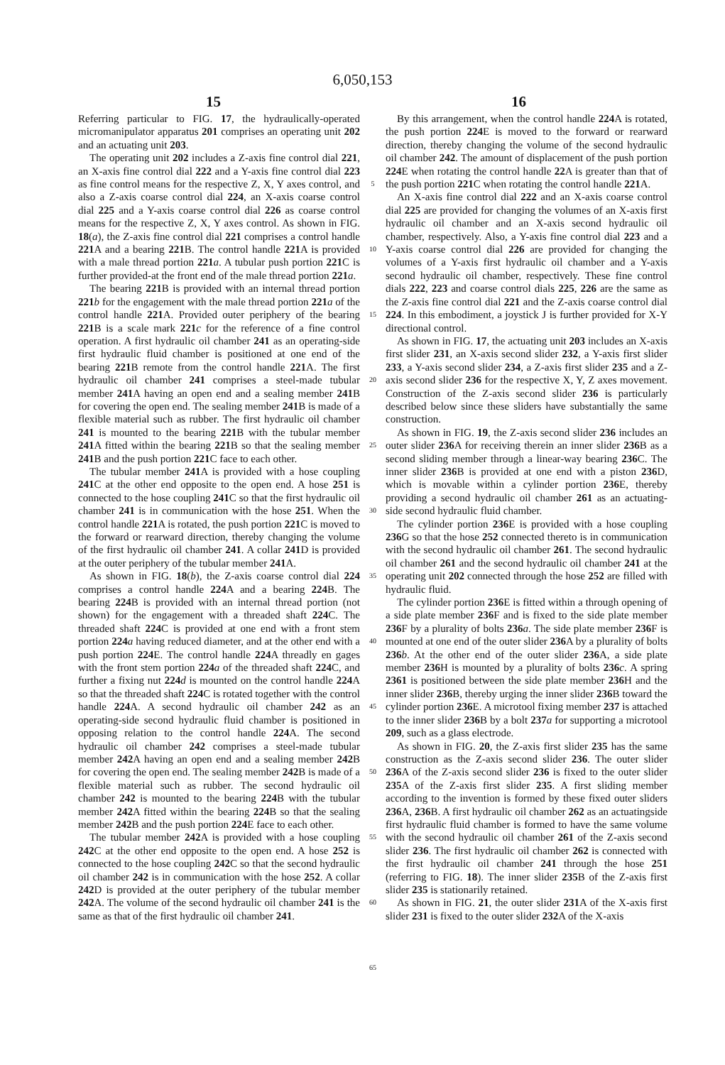6,050,153
15 16
Referring particular to FIG. 17, the hydraulically-operated micromanipulator apparatus 201 comprises an operating unit 202 and an actuating unit 203.
The operating unit 202 includes a Z-axis fine control dial 221, an X-axis fine control dial 222 and a Y-axis fine control dial 223 as fine control means for the respective Z, X, Y axes control, and also a Z-axis coarse control dial 224, an X-axis coarse control dial 225 and a Y-axis coarse control dial 226 as coarse control means for the respective Z, X, Y axes control. As shown in FIG. 18(a), the Z-axis fine control dial 221 comprises a control handle 221 A and a bearing 221 B. The control handle 221 A is provided with a male thread portion 221 a. A tubular push portion 221 C is further provided-at the front end of the male thread portion 221 a.
The bearing 221 B is provided with an internal thread portion 221 b for the engagement with the male thread portion 221 a of the control handle 221 A. Provided outer periphery of the bearing 221 B is a scale mark 221 c for the reference of a fine control operation. A first hydraulic oil chamber 241 as an operating-side first hydraulic fluid chamber is positioned at one end of the bearing 221 B remote from the control handle 221 A. The first hydraulic oil chamber 241 comprises a steel-made tubular member 241 A having an open end and a sealing member 241 B for covering the open end. The sealing member 241 B is made of a flexible material such as rubber. The first hydraulic oil chamber 241 is mounted to the bearing 221 B with the tubular member 241 A fitted within the bearing 221 B so that the sealing member 241 B and the push portion 221 C face to each other.
The tubular member 241 A is provided with a hose coupling 241 C at the other end opposite to the open end. A hose 251 is connected to the hose coupling 241 C so that the first hydraulic oil chamber 241 is in communication with the hose 251. When the control handle 221 A is rotated, the push portion 221 C is moved to the forward or rearward direction, thereby changing the volume of the first hydraulic oil chamber 241. A collar 241 D is provided at the outer periphery of the tubular member 241 A.
As shown in FIG. 18(b), the Z-axis coarse control dial 224 comprises a control handle 224 A and a bearing 224 B. The bearing 224 B is provided with an internal thread portion (not shown) for the engagement with a threaded shaft 224 C. The threaded shaft 224 C is provided at one end with a front stem portion 224 a having reduced diameter, and at the other end with a push portion 224 E. The control handle 224 A threadly en gages with the front stem portion 224 a of the threaded shaft 224 C, and further a fixing nut 224 d is mounted on the control handle 224 A so that the threaded shaft 224 C is rotated together with the control handle 224 A. A second hydraulic oil chamber 242 as an operating-side second hydraulic fluid chamber is positioned in opposing relation to the control handle 224 A. The second hydraulic oil chamber 242 comprises a steel-made tubular member 242 A having an open end and a sealing member 242 B for covering the open end. The sealing member 242 B is made of a flexible material such as rubber. The second hydraulic oil chamber 242 is mounted to the bearing 224 B with the tubular member 242 A fitted within the bearing 224 B so that the sealing member 242 B and the push portion 224 E face to each other.
The tubular member 242 A is provided with a hose coupling 242 C at the other end opposite to the open end. A hose 252 is connected to the hose coupling 242 C so that the second hydraulic oil chamber 242 is in communication with the hose 252. A collar 242 D is provided at the outer periphery of the tubular member 242 A. The volume of the second hydraulic oil chamber 241 is the same as that of the first hydraulic oil chamber 241.
5
10
15
20
25
30
35
40
45
50
55
60
65
By this arrangement, when the control handle 224 A is rotated, the push portion 224 E is moved to the forward or rearward direction, thereby changing the volume of the second hydraulic oil chamber 242. The amount of displacement of the push portion 224 E when rotating the control handle 22 A is greater than that of the push portion 221 C when rotating the control handle 221 A.
An X-axis fine control dial 222 and an X-axis coarse control dial 225 are provided for changing the volumes of an X-axis first hydraulic oil chamber and an X-axis second hydraulic oil chamber, respectively. Also, a Y-axis fine control dial 223 and a Y-axis coarse control dial 226 are provided for changing the volumes of a Y-axis first hydraulic oil chamber and a Y-axis second hydraulic oil chamber, respectively. These fine control dials 222, 223 and coarse control dials 225, 226 are the same as the Z-axis fine control dial 221 and the Z-axis coarse control dial 224. In this embodiment, a joystick J is further provided for X-Y directional control.
As shown in FIG. 17, the actuating unit 203 includes an X-axis first slider 231, an X-axis second slider 232, a Y-axis first slider 233, a Y-axis second slider 234, a Z-axis first slider 235 and a Z-axis second slider 236 for the respective X, Y, Z axes movement. Construction of the Z-axis second slider 236 is particularly described below since these sliders have substantially the same construction.
As shown in FIG. 19, the Z-axis second slider 236 includes an outer slider 236 A for receiving therein an inner slider 236 B as a second sliding member through a linear-way bearing 236 C. The inner slider 236 B is provided at one end with a piston 236 D, which is movable within a cylinder portion 236 E, thereby providing a second hydraulic oil chamber 261 as an actuating-side second hydraulic fluid chamber.
The cylinder portion 236 E is provided with a hose coupling 236 G so that the hose 252 connected thereto is in communication with the second hydraulic oil chamber 261. The second hydraulic oil chamber 261 and the second hydraulic oil chamber 241 at the operating unit 202 connected through the hose 252 are filled with hydraulic fluid.
The cylinder portion 236 E is fitted within a through opening of a side plate member 236 F and is fixed to the side plate member 236 F by a plurality of bolts 236 a. The side plate member 236 F is mounted at one end of the outer slider 236 A by a plurality of bolts 236 b. At the other end of the outer slider 236 A, a side plate member 236 H is mounted by a plurality of bolts 236 c. A spring 2361 is positioned between the side plate member 236 H and the inner slider 236 B, thereby urging the inner slider 236 B toward the cylinder portion 236 E. A microtool fixing member 237 is attached to the inner slider 236 B by a bolt 237 a for supporting a microtool 209, such as a glass electrode.
As shown in FIG. 20, the Z-axis first slider 235 has the same construction as the Z-axis second slider 236. The outer slider 236 A of the Z-axis second slider 236 is fixed to the outer slider 235 A of the Z-axis first slider 235. A first sliding member according to the invention is formed by these fixed outer sliders 236 A, 236 B. A first hydraulic oil chamber 262 as an actuatingside first hydraulic fluid chamber is formed to have the same volume with the second hydraulic oil chamber 261 of the Z-axis second slider 236. The first hydraulic oil chamber 262 is connected with the first hydraulic oil chamber 241 through the hose 251 (referring to FIG. 18). The inner slider 235 B of the Z-axis first slider 235 is stationarily retained.
As shown in FIG. 21, the outer slider 231 A of the X-axis first slider 231 is fixed to the outer slider 232 A of the X-axis